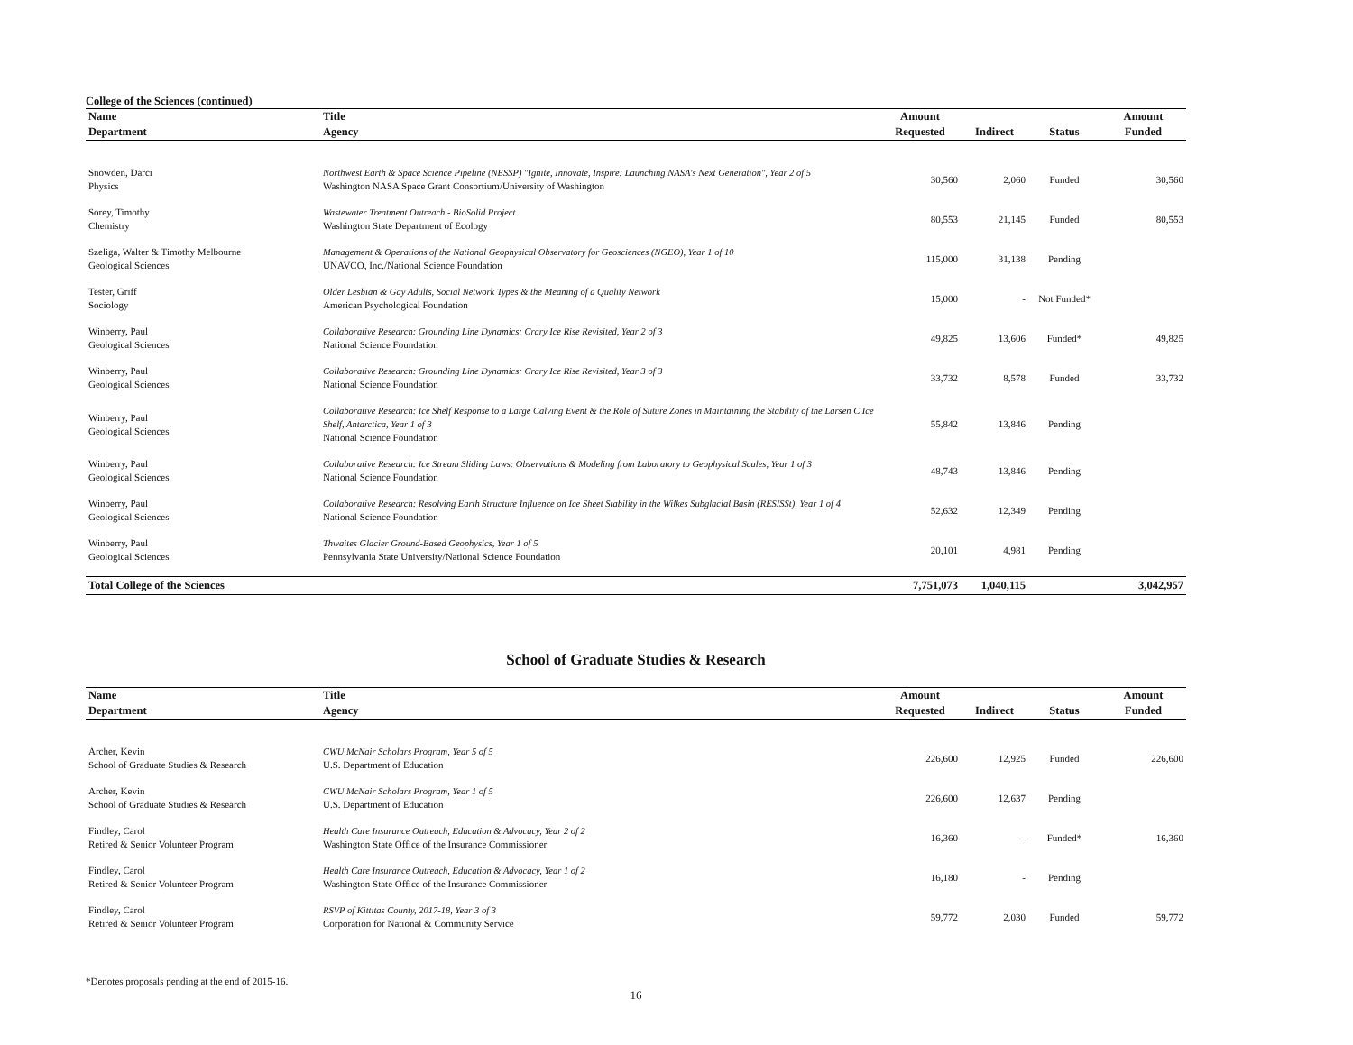College of the Sciences (continued)
| Name Department | Title Agency | Amount Requested | Indirect | Status | Amount Funded |
| --- | --- | --- | --- | --- | --- |
| Snowden, Darci Physics | Northwest Earth & Space Science Pipeline (NESSP) "Ignite, Innovate, Inspire: Launching NASA's Next Generation", Year 2 of 5 Washington NASA Space Grant Consortium/University of Washington | 30,560 | 2,060 | Funded | 30,560 |
| Sorey, Timothy Chemistry | Wastewater Treatment Outreach - BioSolid Project Washington State Department of Ecology | 80,553 | 21,145 | Funded | 80,553 |
| Szeliga, Walter & Timothy Melbourne Geological Sciences | Management & Operations of the National Geophysical Observatory for Geosciences (NGEO), Year 1 of 10 UNAVCO, Inc./National Science Foundation | 115,000 | 31,138 | Pending | |
| Tester, Griff Sociology | Older Lesbian & Gay Adults, Social Network Types & the Meaning of a Quality Network American Psychological Foundation | 15,000 | - | Not Funded* | |
| Winberry, Paul Geological Sciences | Collaborative Research: Grounding Line Dynamics: Crary Ice Rise Revisited, Year 2 of 3 National Science Foundation | 49,825 | 13,606 | Funded* | 49,825 |
| Winberry, Paul Geological Sciences | Collaborative Research: Grounding Line Dynamics: Crary Ice Rise Revisited, Year 3 of 3 National Science Foundation | 33,732 | 8,578 | Funded | 33,732 |
| Winberry, Paul Geological Sciences | Collaborative Research: Ice Shelf Response to a Large Calving Event & the Role of Suture Zones in Maintaining the Stability of the Larsen C Ice Shelf, Antarctica, Year 1 of 3 National Science Foundation | 55,842 | 13,846 | Pending | |
| Winberry, Paul Geological Sciences | Collaborative Research: Ice Stream Sliding Laws: Observations & Modeling from Laboratory to Geophysical Scales, Year 1 of 3 National Science Foundation | 48,743 | 13,846 | Pending | |
| Winberry, Paul Geological Sciences | Collaborative Research: Resolving Earth Structure Influence on Ice Sheet Stability in the Wilkes Subglacial Basin (RESISSt), Year 1 of 4 National Science Foundation | 52,632 | 12,349 | Pending | |
| Winberry, Paul Geological Sciences | Thwaites Glacier Ground-Based Geophysics, Year 1 of 5 Pennsylvania State University/National Science Foundation | 20,101 | 4,981 | Pending | |
| Total College of the Sciences | | 7,751,073 | 1,040,115 | | 3,042,957 |
School of Graduate Studies & Research
| Name Department | Title Agency | Amount Requested | Indirect | Status | Amount Funded |
| --- | --- | --- | --- | --- | --- |
| Archer, Kevin School of Graduate Studies & Research | CWU McNair Scholars Program, Year 5 of 5 U.S. Department of Education | 226,600 | 12,925 | Funded | 226,600 |
| Archer, Kevin School of Graduate Studies & Research | CWU McNair Scholars Program, Year 1 of 5 U.S. Department of Education | 226,600 | 12,637 | Pending | |
| Findley, Carol Retired & Senior Volunteer Program | Health Care Insurance Outreach, Education & Advocacy, Year 2 of 2 Washington State Office of the Insurance Commissioner | 16,360 | - | Funded* | 16,360 |
| Findley, Carol Retired & Senior Volunteer Program | Health Care Insurance Outreach, Education & Advocacy, Year 1 of 2 Washington State Office of the Insurance Commissioner | 16,180 | - | Pending | |
| Findley, Carol Retired & Senior Volunteer Program | RSVP of Kittitas County, 2017-18, Year 3 of 3 Corporation for National & Community Service | 59,772 | 2,030 | Funded | 59,772 |
*Denotes proposals pending at the end of 2015-16.
16